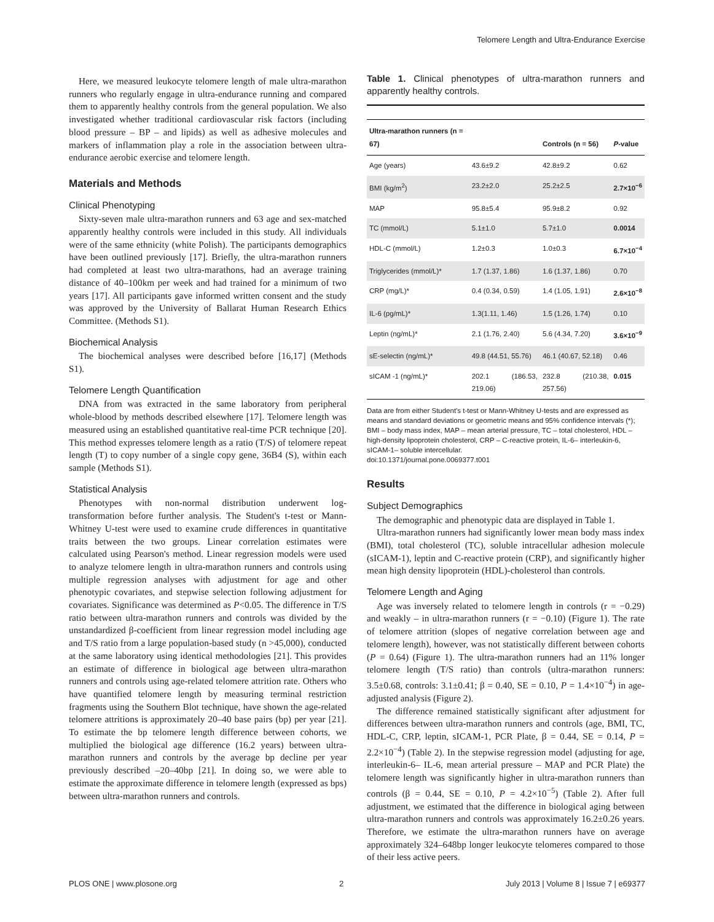Telomere Length and Ultra-Endurance Exercise
Here, we measured leukocyte telomere length of male ultra-marathon runners who regularly engage in ultra-endurance running and compared them to apparently healthy controls from the general population. We also investigated whether traditional cardiovascular risk factors (including blood pressure – BP – and lipids) as well as adhesive molecules and markers of inflammation play a role in the association between ultra-endurance aerobic exercise and telomere length.
Materials and Methods
Clinical Phenotyping
Sixty-seven male ultra-marathon runners and 63 age and sex-matched apparently healthy controls were included in this study. All individuals were of the same ethnicity (white Polish). The participants demographics have been outlined previously [17]. Briefly, the ultra-marathon runners had completed at least two ultra-marathons, had an average training distance of 40–100km per week and had trained for a minimum of two years [17]. All participants gave informed written consent and the study was approved by the University of Ballarat Human Research Ethics Committee. (Methods S1).
Biochemical Analysis
The biochemical analyses were described before [16,17] (Methods S1).
Telomere Length Quantification
DNA from was extracted in the same laboratory from peripheral whole-blood by methods described elsewhere [17]. Telomere length was measured using an established quantitative real-time PCR technique [20]. This method expresses telomere length as a ratio (T/S) of telomere repeat length (T) to copy number of a single copy gene, 36B4 (S), within each sample (Methods S1).
Statistical Analysis
Phenotypes with non-normal distribution underwent log-transformation before further analysis. The Student's t-test or Mann-Whitney U-test were used to examine crude differences in quantitative traits between the two groups. Linear correlation estimates were calculated using Pearson's method. Linear regression models were used to analyze telomere length in ultra-marathon runners and controls using multiple regression analyses with adjustment for age and other phenotypic covariates, and stepwise selection following adjustment for covariates. Significance was determined as P<0.05. The difference in T/S ratio between ultra-marathon runners and controls was divided by the unstandardized β-coefficient from linear regression model including age and T/S ratio from a large population-based study (n >45,000), conducted at the same laboratory using identical methodologies [21]. This provides an estimate of difference in biological age between ultra-marathon runners and controls using age-related telomere attrition rate. Others who have quantified telomere length by measuring terminal restriction fragments using the Southern Blot technique, have shown the age-related telomere attritions is approximately 20–40 base pairs (bp) per year [21]. To estimate the bp telomere length difference between cohorts, we multiplied the biological age difference (16.2 years) between ultra-marathon runners and controls by the average bp decline per year previously described –20–40bp [21]. In doing so, we were able to estimate the approximate difference in telomere length (expressed as bps) between ultra-marathon runners and controls.
Table 1. Clinical phenotypes of ultra-marathon runners and apparently healthy controls.
| Ultra-marathon runners (n = 67) | | Controls (n = 56) | P -value |
| --- | --- | --- | --- |
| Age (years) | 43.6±9.2 | 42.8±9.2 | 0.62 |
| BMI (kg/m<sup>2</sup>) | 23.2±2.0 | 25.2±2.5 | 2.7×10<sup>−6</sup> |
| MAP | 95.8±5.4 | 95.9±8.2 | 0.92 |
| TC (mmol/L) | 5.1±1.0 | 5.7±1.0 | 0.0014 |
| HDL-C (mmol/L) | 1.2±0.3 | 1.0±0.3 | 6.7×10<sup>−4</sup> |
| Triglycerides (mmol/L)* | 1.7 (1.37, 1.86) | 1.6 (1.37, 1.86) | 0.70 |
| CRP (mg/L)* | 0.4 (0.34, 0.59) | 1.4 (1.05, 1.91) | 2.6×10<sup>−8</sup> |
| IL-6 (pg/mL)* | 1.3(1.11, 1.46) | 1.5 (1.26, 1.74) | 0.10 |
| Leptin (ng/mL)* | 2.1 (1.76, 2.40) | 5.6 (4.34, 7.20) | 3.6×10<sup>−9</sup> |
| sE-selectin (ng/mL)* | 49.8 (44.51, 55.76) | 46.1 (40.67, 52.18) | 0.46 |
| sICAM -1 (ng/mL)* | 202.1 (186.53, 219.06) | 232.8 (210.38, 257.56) | 0.015 |
Data are from either Student's t-test or Mann-Whitney U-tests and are expressed as means and standard deviations or geometric means and 95% confidence intervals (*); BMI – body mass index, MAP – mean arterial pressure, TC – total cholesterol, HDL – high-density lipoprotein cholesterol, CRP – C-reactive protein, IL-6– interleukin-6, sICAM-1– soluble intercellular.
doi:10.1371/journal.pone.0069377.t001
Results
Subject Demographics
The demographic and phenotypic data are displayed in Table 1.
Ultra-marathon runners had significantly lower mean body mass index (BMI), total cholesterol (TC), soluble intracellular adhesion molecule (sICAM-1), leptin and C-reactive protein (CRP), and significantly higher mean high density lipoprotein (HDL)-cholesterol than controls.
Telomere Length and Aging
Age was inversely related to telomere length in controls (r = −0.29) and weakly – in ultra-marathon runners (r = −0.10) (Figure 1). The rate of telomere attrition (slopes of negative correlation between age and telomere length), however, was not statistically different between cohorts (P = 0.64) (Figure 1). The ultra-marathon runners had an 11% longer telomere length (T/S ratio) than controls (ultra-marathon runners: 3.5±0.68, controls: 3.1±0.41; β = 0.40, SE = 0.10, P = 1.4×10<sup>−4</sup>) in age-adjusted analysis (Figure 2).
The difference remained statistically significant after adjustment for differences between ultra-marathon runners and controls (age, BMI, TC, HDL-C, CRP, leptin, sICAM-1, PCR Plate, β = 0.44, SE = 0.14, P = 2.2×10<sup>−4</sup>) (Table 2). In the stepwise regression model (adjusting for age, interleukin-6– IL-6, mean arterial pressure – MAP and PCR Plate) the telomere length was significantly higher in ultra-marathon runners than controls (β = 0.44, SE = 0.10, P = 4.2×10<sup>−5</sup>) (Table 2). After full adjustment, we estimated that the difference in biological aging between ultra-marathon runners and controls was approximately 16.2±0.26 years. Therefore, we estimate the ultra-marathon runners have on average approximately 324–648bp longer leukocyte telomeres compared to those of their less active peers.
PLOS ONE | www.plosone.org 2 July 2013 | Volume 8 | Issue 7 | e69377